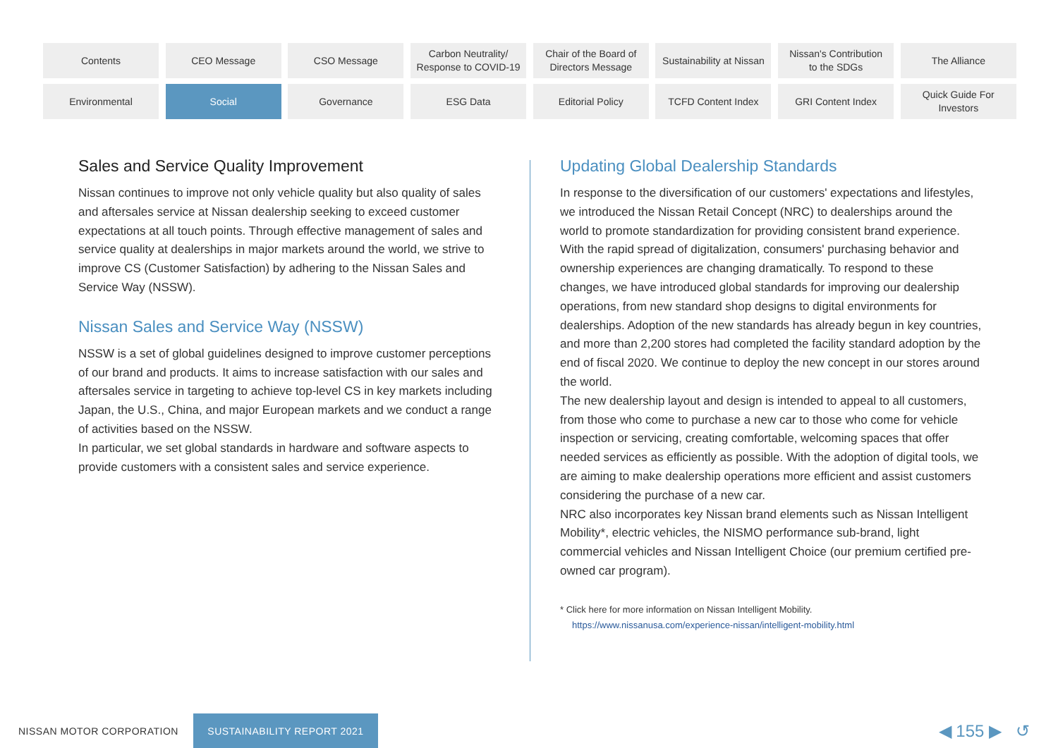Contents
CEO Message
CSO Message
Carbon Neutrality/
Response to COVID-19
Chair of the Board of
Directors Message
Sustainability at Nissan
Nissan's Contribution
to the SDGs
The Alliance
Environmental
Social
Governance
ESG Data
Editorial Policy
TCFD Content Index
GRI Content Index
Quick Guide For
Investors
Sales and Service Quality Improvement
Nissan continues to improve not only vehicle quality but also quality of sales and aftersales service at Nissan dealership seeking to exceed customer expectations at all touch points. Through effective management of sales and service quality at dealerships in major markets around the world, we strive to improve CS (Customer Satisfaction) by adhering to the Nissan Sales and Service Way (NSSW).
Nissan Sales and Service Way (NSSW)
NSSW is a set of global guidelines designed to improve customer perceptions of our brand and products. It aims to increase satisfaction with our sales and aftersales service in targeting to achieve top-level CS in key markets including Japan, the U.S., China, and major European markets and we conduct a range of activities based on the NSSW.
In particular, we set global standards in hardware and software aspects to provide customers with a consistent sales and service experience.
Updating Global Dealership Standards
In response to the diversification of our customers' expectations and lifestyles, we introduced the Nissan Retail Concept (NRC) to dealerships around the world to promote standardization for providing consistent brand experience.
With the rapid spread of digitalization, consumers' purchasing behavior and ownership experiences are changing dramatically. To respond to these changes, we have introduced global standards for improving our dealership operations, from new standard shop designs to digital environments for dealerships. Adoption of the new standards has already begun in key countries, and more than 2,200 stores had completed the facility standard adoption by the end of fiscal 2020. We continue to deploy the new concept in our stores around the world.
The new dealership layout and design is intended to appeal to all customers, from those who come to purchase a new car to those who come for vehicle inspection or servicing, creating comfortable, welcoming spaces that offer needed services as efficiently as possible. With the adoption of digital tools, we are aiming to make dealership operations more efficient and assist customers considering the purchase of a new car.
NRC also incorporates key Nissan brand elements such as Nissan Intelligent Mobility*, electric vehicles, the NISMO performance sub-brand, light commercial vehicles and Nissan Intelligent Choice (our premium certified pre-owned car program).
* Click here for more information on Nissan Intelligent Mobility.
https://www.nissanusa.com/experience-nissan/intelligent-mobility.html
NISSAN MOTOR CORPORATION
SUSTAINABILITY REPORT 2021
◀ 155 ▶ ↺